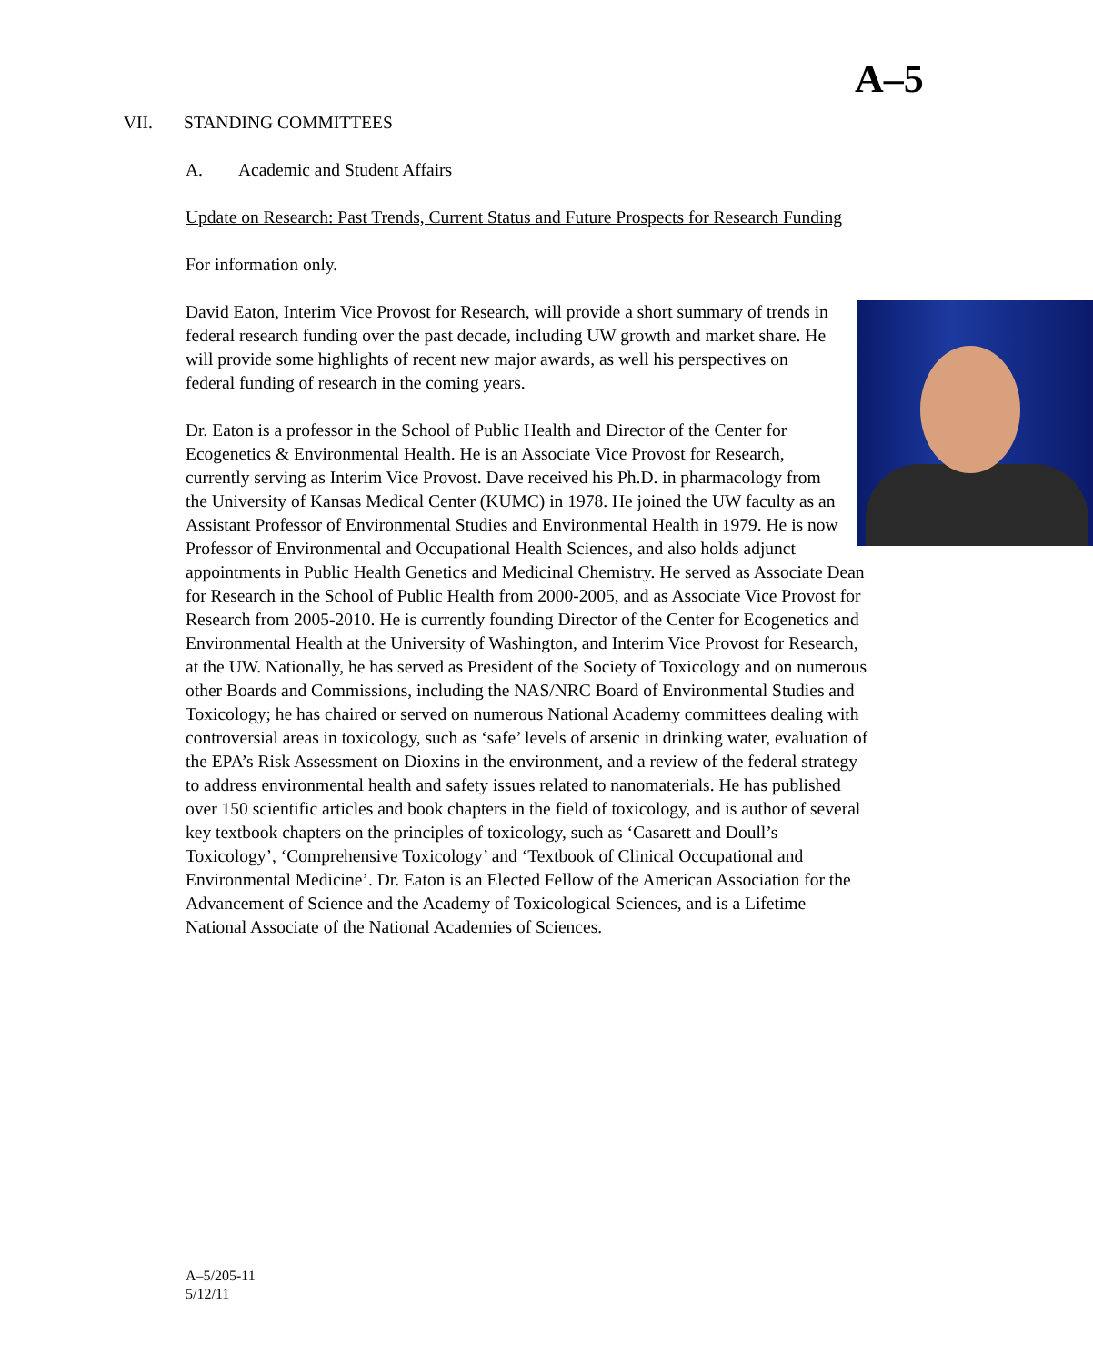A–5
VII. STANDING COMMITTEES
A. Academic and Student Affairs
Update on Research: Past Trends, Current Status and Future Prospects for Research Funding
For information only.
David Eaton, Interim Vice Provost for Research, will provide a short summary of trends in federal research funding over the past decade, including UW growth and market share. He will provide some highlights of recent new major awards, as well his perspectives on federal funding of research in the coming years.
Dr. Eaton is a professor in the School of Public Health and Director of the Center for Ecogenetics & Environmental Health. He is an Associate Vice Provost for Research, currently serving as Interim Vice Provost. Dave received his Ph.D. in pharmacology from the University of Kansas Medical Center (KUMC) in 1978. He joined the UW faculty as an Assistant Professor of Environmental Studies and Environmental Health in 1979. He is now Professor of Environmental and Occupational Health Sciences, and also holds adjunct appointments in Public Health Genetics and Medicinal Chemistry. He served as Associate Dean for Research in the School of Public Health from 2000-2005, and as Associate Vice Provost for Research from 2005-2010. He is currently founding Director of the Center for Ecogenetics and Environmental Health at the University of Washington, and Interim Vice Provost for Research, at the UW. Nationally, he has served as President of the Society of Toxicology and on numerous other Boards and Commissions, including the NAS/NRC Board of Environmental Studies and Toxicology; he has chaired or served on numerous National Academy committees dealing with controversial areas in toxicology, such as ‘safe’ levels of arsenic in drinking water, evaluation of the EPA’s Risk Assessment on Dioxins in the environment, and a review of the federal strategy to address environmental health and safety issues related to nanomaterials. He has published over 150 scientific articles and book chapters in the field of toxicology, and is author of several key textbook chapters on the principles of toxicology, such as ‘Casarett and Doull’s Toxicology’, ‘Comprehensive Toxicology’ and ‘Textbook of Clinical Occupational and Environmental Medicine’. Dr. Eaton is an Elected Fellow of the American Association for the Advancement of Science and the Academy of Toxicological Sciences, and is a Lifetime National Associate of the National Academies of Sciences.
A–5/205-11
5/12/11